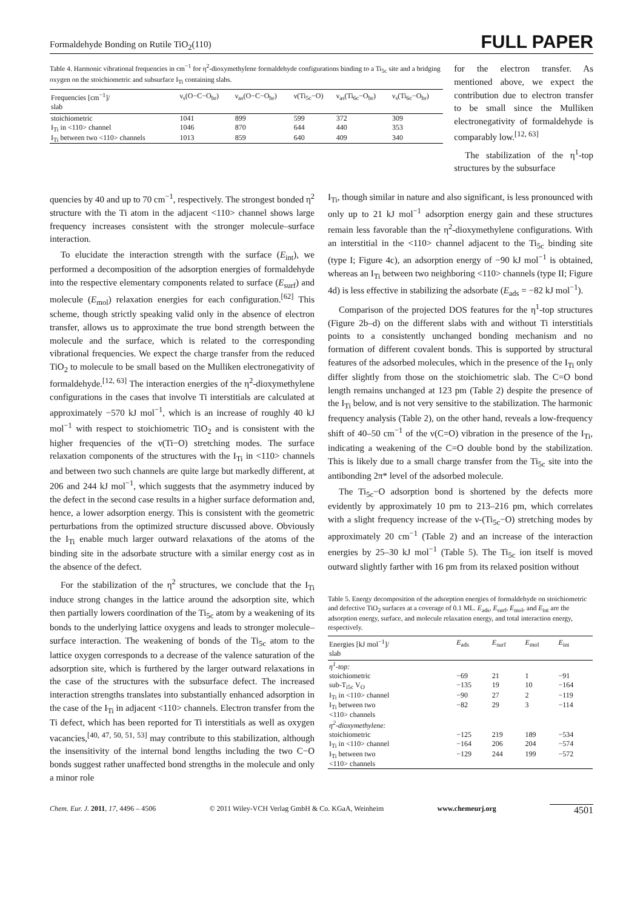Formaldehyde Bonding on Rutile TiO<sub>2</sub>(110) FULL PAPER
Table 4. Harmonic vibrational frequencies in cm<sup>−1</sup> for η<sup>2</sup>-dioxymethylene formaldehyde configurations binding to a Ti<sub>5c</sub> site and a bridging oxygen on the stoichiometric and subsurface I<sub>Ti</sub> containing slabs.
| Frequencies [cm<sup>−1</sup>]/ slab | ν<sub>s</sub>(O−C−O<sub>br</sub>) | ν<sub>as</sub>(O−C−O<sub>br</sub>) | ν(Ti<sub>5c</sub>−O) | ν<sub>as</sub>(Ti<sub>6c</sub>−O<sub>br</sub>) | ν<sub>s</sub>(Ti<sub>6c</sub>−O<sub>br</sub>) |
| --- | --- | --- | --- | --- | --- |
| stoichiometric | 1041 | 899 | 599 | 372 | 309 |
| I<sub>Ti</sub> in <110> channel | 1046 | 870 | 644 | 440 | 353 |
| I<sub>Ti</sub> between two <110> channels | 1013 | 859 | 640 | 409 | 340 |
for the electron transfer. As mentioned above, we expect the contribution due to electron transfer to be small since the Mulliken electronegativity of formaldehyde is comparably low.<sup>[12, 63]</sup>
The stabilization of the η<sup>1</sup>-top structures by the subsurface
quencies by 40 and up to 70 cm<sup>−1</sup>, respectively. The strongest bonded η<sup>2</sup> structure with the Ti atom in the adjacent <110> channel shows large frequency increases consistent with the stronger molecule–surface interaction.
To elucidate the interaction strength with the surface (E<sub>int</sub>), we performed a decomposition of the adsorption energies of formaldehyde into the respective elementary components related to surface (E<sub>surf</sub>) and molecule (E<sub>mol</sub>) relaxation energies for each configuration.<sup>[62]</sup> This scheme, though strictly speaking valid only in the absence of electron transfer, allows us to approximate the true bond strength between the molecule and the surface, which is related to the corresponding vibrational frequencies. We expect the charge transfer from the reduced TiO<sub>2</sub> to molecule to be small based on the Mulliken electronegativity of formaldehyde.<sup>[12, 63]</sup> The interaction energies of the η<sup>2</sup>-dioxymethylene configurations in the cases that involve Ti interstitials are calculated at approximately −570 kJ mol<sup>−1</sup>, which is an increase of roughly 40 kJ mol<sup>−1</sup> with respect to stoichiometric TiO<sub>2</sub> and is consistent with the higher frequencies of the ν(Ti−O) stretching modes. The surface relaxation components of the structures with the I<sub>Ti</sub> in <110> channels and between two such channels are quite large but markedly different, at 206 and 244 kJ mol<sup>−1</sup>, which suggests that the asymmetry induced by the defect in the second case results in a higher surface deformation and, hence, a lower adsorption energy. This is consistent with the geometric perturbations from the optimized structure discussed above. Obviously the I<sub>Ti</sub> enable much larger outward relaxations of the atoms of the binding site in the adsorbate structure with a similar energy cost as in the absence of the defect.
For the stabilization of the η<sup>2</sup> structures, we conclude that the I<sub>Ti</sub> induce strong changes in the lattice around the adsorption site, which then partially lowers coordination of the Ti<sub>5c</sub> atom by a weakening of its bonds to the underlying lattice oxygens and leads to stronger molecule–surface interaction. The weakening of bonds of the Ti<sub>5c</sub> atom to the lattice oxygen corresponds to a decrease of the valence saturation of the adsorption site, which is furthered by the larger outward relaxations in the case of the structures with the subsurface defect. The increased interaction strengths translates into substantially enhanced adsorption in the case of the I<sub>Ti</sub> in adjacent <110> channels. Electron transfer from the Ti defect, which has been reported for Ti interstitials as well as oxygen vacancies,<sup>[40, 47, 50, 51, 53]</sup> may contribute to this stabilization, although the insensitivity of the internal bond lengths including the two C−O bonds suggest rather unaffected bond strengths in the molecule and only a minor role
I<sub>Ti</sub>, though similar in nature and also significant, is less pronounced with only up to 21 kJ mol<sup>−1</sup> adsorption energy gain and these structures remain less favorable than the η<sup>2</sup>-dioxymethylene configurations. With an interstitial in the <110> channel adjacent to the Ti<sub>5c</sub> binding site (type I; Figure 4c), an adsorption energy of −90 kJ mol<sup>−1</sup> is obtained, whereas an I<sub>Ti</sub> between two neighboring <110> channels (type II; Figure 4d) is less effective in stabilizing the adsorbate (E<sub>ads</sub> = −82 kJ mol<sup>−1</sup>).
Comparison of the projected DOS features for the η<sup>1</sup>-top structures (Figure 2b–d) on the different slabs with and without Ti interstitials points to a consistently unchanged bonding mechanism and no formation of different covalent bonds. This is supported by structural features of the adsorbed molecules, which in the presence of the I<sub>Ti</sub> only differ slightly from those on the stoichiometric slab. The C=O bond length remains unchanged at 123 pm (Table 2) despite the presence of the I<sub>Ti</sub> below, and is not very sensitive to the stabilization. The harmonic frequency analysis (Table 2), on the other hand, reveals a low-frequency shift of 40–50 cm<sup>−1</sup> of the ν(C=O) vibration in the presence of the I<sub>Ti</sub>, indicating a weakening of the C=O double bond by the stabilization. This is likely due to a small charge transfer from the Ti<sub>5c</sub> site into the antibonding 2π* level of the adsorbed molecule.
The Ti<sub>5c</sub>−O adsorption bond is shortened by the defects more evidently by approximately 10 pm to 213–216 pm, which correlates with a slight frequency increase of the ν-(Ti<sub>5c</sub>−O) stretching modes by approximately 20 cm<sup>−1</sup> (Table 2) and an increase of the interaction energies by 25–30 kJ mol<sup>−1</sup> (Table 5). The Ti<sub>5c</sub> ion itself is moved outward slightly farther with 16 pm from its relaxed position without
Table 5. Energy decomposition of the adsorption energies of formaldehyde on stoichiometric and defective TiO<sub>2</sub> surfaces at a coverage of 0.1 ML. E<sub>ads</sub>, E<sub>surf</sub>, E<sub>mol</sub>, and E<sub>int</sub> are the adsorption energy, surface, and molecule relaxation energy, and total interaction energy, respectively.
| Energies [kJ mol<sup>−1</sup>]/ slab | E<sub>ads</sub> | E<sub>surf</sub> | E<sub>mol</sub> | E<sub>int</sub> |
| --- | --- | --- | --- | --- |
| η<sup>1</sup>-top: | | | | |
| stoichiometric | −69 | 21 | 1 | −91 |
| sub-T<sub>i5c</sub> V<sub>O</sub> | −135 | 19 | 10 | −164 |
| I<sub>Ti</sub> in <110> channel | −90 | 27 | 2 | −119 |
| I<sub>Ti</sub> between two <110> channels | −82 | 29 | 3 | −114 |
| η<sup>2</sup>-dioxymethylene: | | | | |
| stoichiometric | −125 | 219 | 189 | −534 |
| I<sub>Ti</sub> in <110> channel | −164 | 206 | 204 | −574 |
| I<sub>Ti</sub> between two <110> channels | −129 | 244 | 199 | −572 |
Chem. Eur. J. 2011, 17, 4496 – 4506 © 2011 Wiley-VCH Verlag GmbH & Co. KGaA, Weinheim www.chemeurj.org 4501